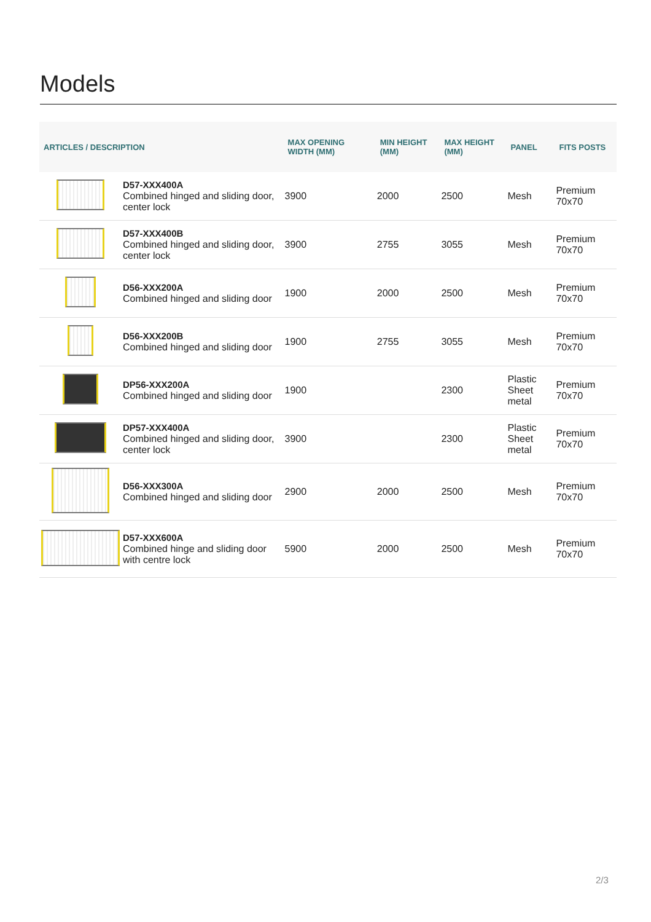Models
| ARTICLES / DESCRIPTION | | MAX OPENING WIDTH (MM) | MIN HEIGHT (MM) | MAX HEIGHT (MM) | PANEL | FITS POSTS |
| --- | --- | --- | --- | --- | --- | --- |
| | D57-XXX400A Combined hinged and sliding door, center lock | 3900 | 2000 | 2500 | Mesh | Premium 70x70 |
| | D57-XXX400B Combined hinged and sliding door, center lock | 3900 | 2755 | 3055 | Mesh | Premium 70x70 |
| | D56-XXX200A Combined hinged and sliding door | 1900 | 2000 | 2500 | Mesh | Premium 70x70 |
| | D56-XXX200B Combined hinged and sliding door | 1900 | 2755 | 3055 | Mesh | Premium 70x70 |
| | DP56-XXX200A Combined hinged and sliding door | 1900 | | 2300 | Plastic Sheet metal | Premium 70x70 |
| | DP57-XXX400A Combined hinged and sliding door, center lock | 3900 | | 2300 | Plastic Sheet metal | Premium 70x70 |
| | D56-XXX300A Combined hinged and sliding door | 2900 | 2000 | 2500 | Mesh | Premium 70x70 |
| | D57-XXX600A Combined hinge and sliding door with centre lock | 5900 | 2000 | 2500 | Mesh | Premium 70x70 |
2/3